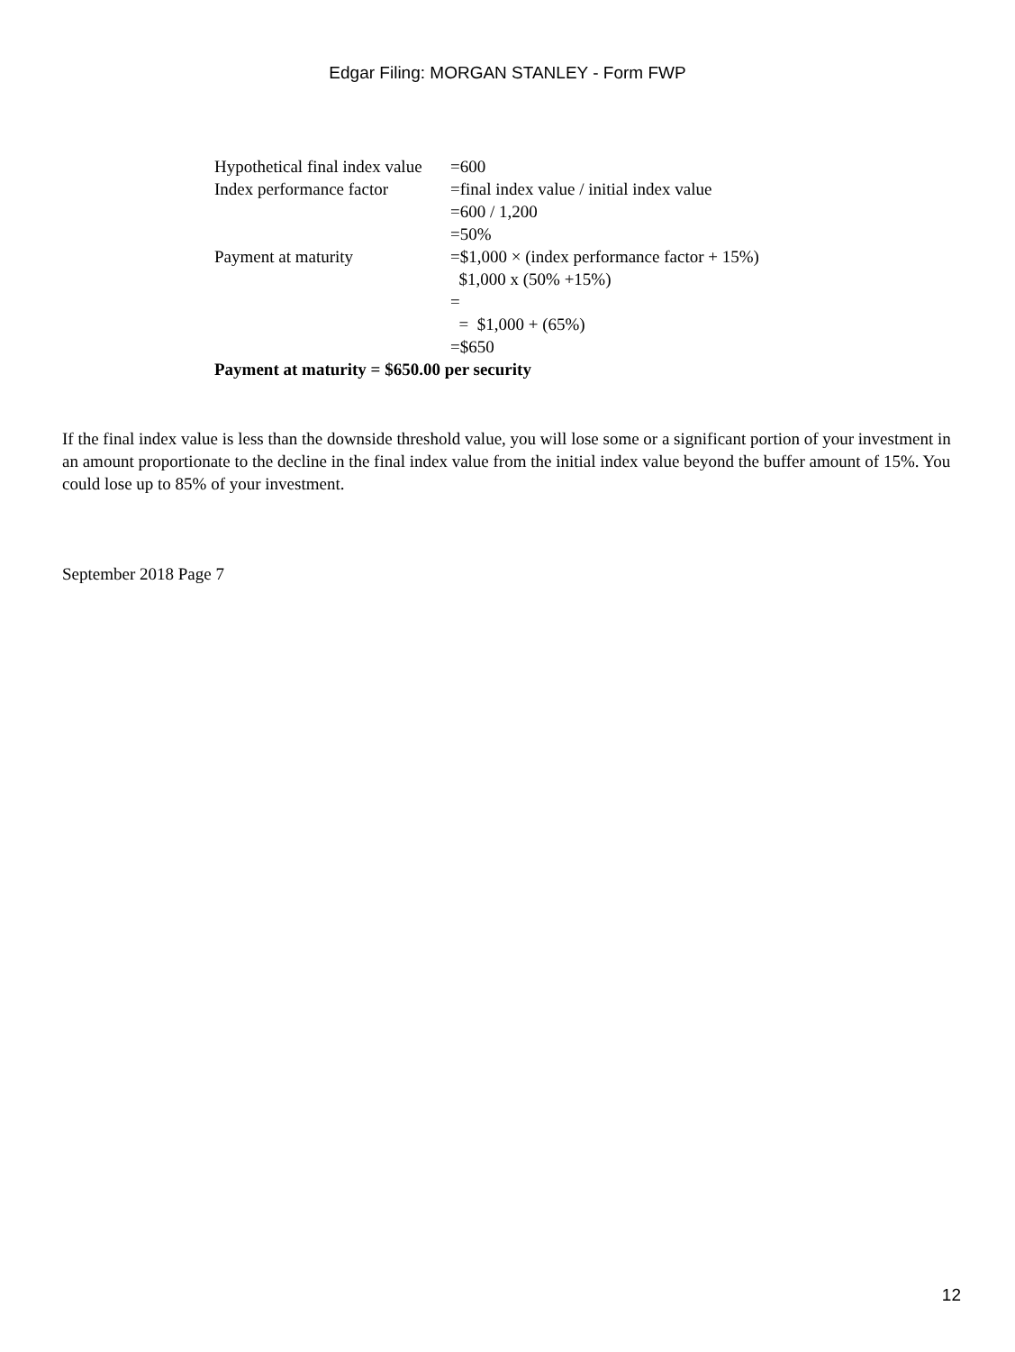Edgar Filing: MORGAN STANLEY - Form FWP
| Hypothetical final index value | =600 |
| Index performance factor | =final index value / initial index value |
| | =600 / 1,200 |
| | =50% |
| Payment at maturity | =$1,000 × (index performance factor + 15%) |
| | $1,000 x (50% +15%) |
| | = |
| | = $1,000 + (65%) |
| | =$650 |
| Payment at maturity = $650.00 per security | |
If the final index value is less than the downside threshold value, you will lose some or a significant portion of your investment in an amount proportionate to the decline in the final index value from the initial index value beyond the buffer amount of 15%. You could lose up to 85% of your investment.
September 2018 Page 7
12